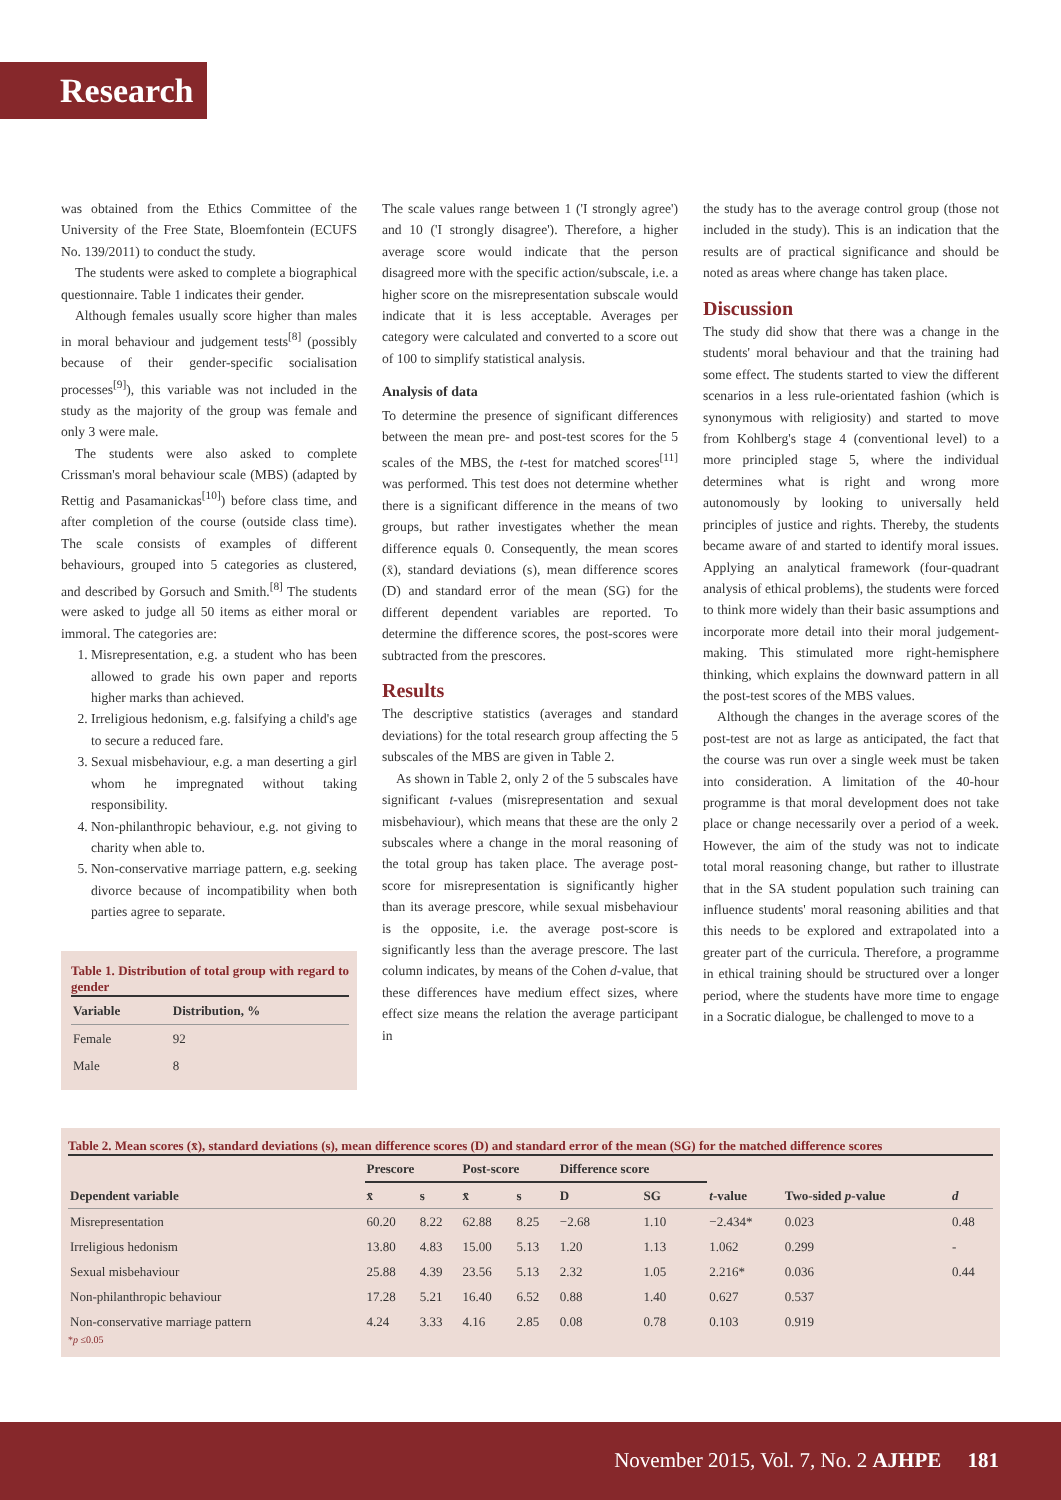Research
was obtained from the Ethics Committee of the University of the Free State, Bloemfontein (ECUFS No. 139/2011) to conduct the study.
The students were asked to complete a biographical questionnaire. Table 1 indicates their gender.
Although females usually score higher than males in moral behaviour and judgement tests<sup>[8]</sup> (possibly because of their gender-specific socialisation processes<sup>[9]</sup>), this variable was not included in the study as the majority of the group was female and only 3 were male.
The students were also asked to complete Crissman's moral behaviour scale (MBS) (adapted by Rettig and Pasamanickas<sup>[10]</sup>) before class time, and after completion of the course (outside class time). The scale consists of examples of different behaviours, grouped into 5 categories as clustered, and described by Gorsuch and Smith.<sup>[8]</sup> The students were asked to judge all 50 items as either moral or immoral. The categories are:
1. Misrepresentation, e.g. a student who has been allowed to grade his own paper and reports higher marks than achieved.
2. Irreligious hedonism, e.g. falsifying a child's age to secure a reduced fare.
3. Sexual misbehaviour, e.g. a man deserting a girl whom he impregnated without taking responsibility.
4. Non-philanthropic behaviour, e.g. not giving to charity when able to.
5. Non-conservative marriage pattern, e.g. seeking divorce because of incompatibility when both parties agree to separate.
Table 1. Distribution of total group with regard to gender
| Variable | Distribution, % |
| --- | --- |
| Female | 92 |
| Male | 8 |
The scale values range between 1 ('I strongly agree') and 10 ('I strongly disagree'). Therefore, a higher average score would indicate that the person disagreed more with the specific action/subscale, i.e. a higher score on the misrepresentation subscale would indicate that it is less acceptable. Averages per category were calculated and converted to a score out of 100 to simplify statistical analysis.
Analysis of data
To determine the presence of significant differences between the mean pre- and post-test scores for the 5 scales of the MBS, the t-test for matched scores<sup>[11]</sup> was performed. This test does not determine whether there is a significant difference in the means of two groups, but rather investigates whether the mean difference equals 0. Consequently, the mean scores (x̄), standard deviations (s), mean difference scores (D) and standard error of the mean (SG) for the different dependent variables are reported. To determine the difference scores, the post-scores were subtracted from the prescores.
Results
The descriptive statistics (averages and standard deviations) for the total research group affecting the 5 subscales of the MBS are given in Table 2.
As shown in Table 2, only 2 of the 5 subscales have significant t-values (misrepresentation and sexual misbehaviour), which means that these are the only 2 subscales where a change in the moral reasoning of the total group has taken place. The average post-score for misrepresentation is significantly higher than its average prescore, while sexual misbehaviour is the opposite, i.e. the average post-score is significantly less than the average prescore. The last column indicates, by means of the Cohen d-value, that these differences have medium effect sizes, where effect size means the relation the average participant in
the study has to the average control group (those not included in the study). This is an indication that the results are of practical significance and should be noted as areas where change has taken place.
Discussion
The study did show that there was a change in the students' moral behaviour and that the training had some effect. The students started to view the different scenarios in a less rule-orientated fashion (which is synonymous with religiosity) and started to move from Kohlberg's stage 4 (conventional level) to a more principled stage 5, where the individual determines what is right and wrong more autonomously by looking to universally held principles of justice and rights. Thereby, the students became aware of and started to identify moral issues. Applying an analytical framework (four-quadrant analysis of ethical problems), the students were forced to think more widely than their basic assumptions and incorporate more detail into their moral judgement-making. This stimulated more right-hemisphere thinking, which explains the downward pattern in all the post-test scores of the MBS values.
Although the changes in the average scores of the post-test are not as large as anticipated, the fact that the course was run over a single week must be taken into consideration. A limitation of the 40-hour programme is that moral development does not take place or change necessarily over a period of a week. However, the aim of the study was not to indicate total moral reasoning change, but rather to illustrate that in the SA student population such training can influence students' moral reasoning abilities and that this needs to be explored and extrapolated into a greater part of the curricula. Therefore, a programme in ethical training should be structured over a longer period, where the students have more time to engage in a Socratic dialogue, be challenged to move to a
Table 2. Mean scores (x̄), standard deviations (s), mean difference scores (D) and standard error of the mean (SG) for the matched difference scores
| Dependent variable | Prescore | | Post-score | | Difference score | | t -value | Two-sided p -value | d |
| --- | --- | --- | --- | --- | --- | --- | --- | --- | --- |
| | x̄ | s | x̄ | s | D | SG | | | |
| Misrepresentation | 60.20 | 8.22 | 62.88 | 8.25 | −2.68 | 1.10 | −2.434* | 0.023 | 0.48 |
| Irreligious hedonism | 13.80 | 4.83 | 15.00 | 5.13 | 1.20 | 1.13 | 1.062 | 0.299 | - |
| Sexual misbehaviour | 25.88 | 4.39 | 23.56 | 5.13 | 2.32 | 1.05 | 2.216* | 0.036 | 0.44 |
| Non-philanthropic behaviour | 17.28 | 5.21 | 16.40 | 6.52 | 0.88 | 1.40 | 0.627 | 0.537 | |
| Non-conservative marriage pattern | 4.24 | 3.33 | 4.16 | 2.85 | 0.08 | 0.78 | 0.103 | 0.919 | |
*p ≤0.05
November 2015, Vol. 7, No. 2 AJHPE 181